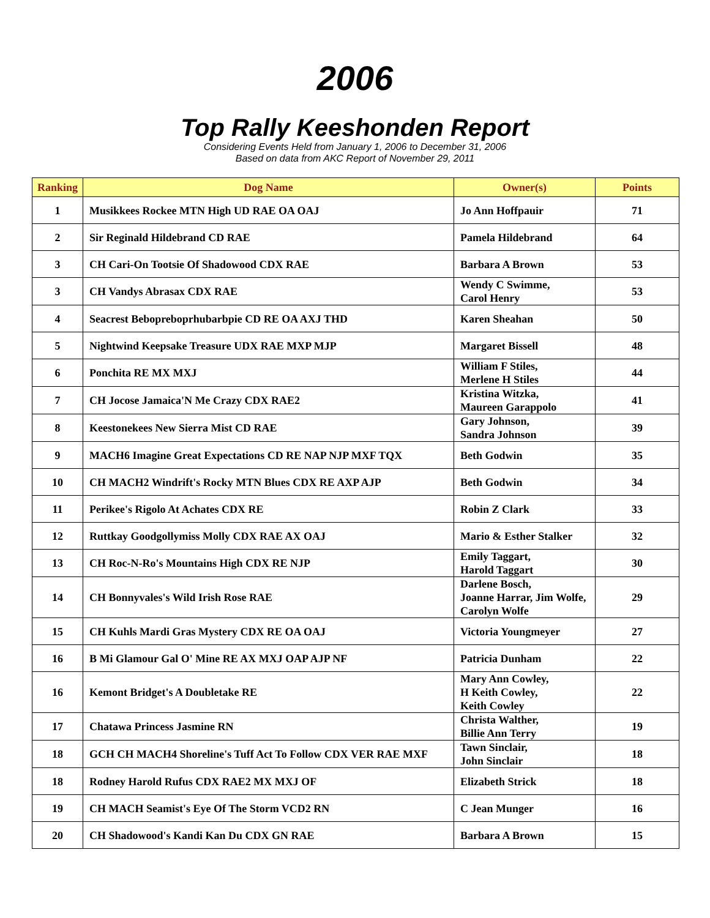2006
Top Rally Keeshonden Report
Considering Events Held from January 1, 2006 to December 31, 2006
Based on data from AKC Report of November 29, 2011
| Ranking | Dog Name | Owner(s) | Points |
| --- | --- | --- | --- |
| 1 | Musikkees Rockee MTN High UD RAE OA OAJ | Jo Ann Hoffpauir | 71 |
| 2 | Sir Reginald Hildebrand CD RAE | Pamela Hildebrand | 64 |
| 3 | CH Cari-On Tootsie Of Shadowood CDX RAE | Barbara A Brown | 53 |
| 3 | CH Vandys Abrasax CDX RAE | Wendy C Swimme, Carol Henry | 53 |
| 4 | Seacrest Bebopreboprhubarbpie CD RE OA AXJ THD | Karen Sheahan | 50 |
| 5 | Nightwind Keepsake Treasure UDX RAE MXP MJP | Margaret Bissell | 48 |
| 6 | Ponchita RE MX MXJ | William F Stiles, Merlene H Stiles | 44 |
| 7 | CH Jocose Jamaica'N Me Crazy CDX RAE2 | Kristina Witzka, Maureen Garappolo | 41 |
| 8 | Keestonekees New Sierra Mist CD RAE | Gary Johnson, Sandra Johnson | 39 |
| 9 | MACH6 Imagine Great Expectations CD RE NAP NJP MXF TQX | Beth Godwin | 35 |
| 10 | CH MACH2 Windrift's Rocky MTN Blues CDX RE AXP AJP | Beth Godwin | 34 |
| 11 | Perikee's Rigolo At Achates CDX RE | Robin Z Clark | 33 |
| 12 | Ruttkay Goodgollymiss Molly CDX RAE AX OAJ | Mario & Esther Stalker | 32 |
| 13 | CH Roc-N-Ro's Mountains High CDX RE NJP | Emily Taggart, Harold Taggart | 30 |
| 14 | CH Bonnyvales's Wild Irish Rose RAE | Darlene Bosch, Joanne Harrar, Jim Wolfe, Carolyn Wolfe | 29 |
| 15 | CH Kuhls Mardi Gras Mystery CDX RE OA OAJ | Victoria Youngmeyer | 27 |
| 16 | B Mi Glamour Gal O' Mine RE AX MXJ OAP AJP NF | Patricia Dunham | 22 |
| 16 | Kemont Bridget's A Doubletake RE | Mary Ann Cowley, H Keith Cowley, Keith Cowley | 22 |
| 17 | Chatawa Princess Jasmine RN | Christa Walther, Billie Ann Terry | 19 |
| 18 | GCH CH MACH4 Shoreline's Tuff Act To Follow CDX VER RAE MXF | Tawn Sinclair, John Sinclair | 18 |
| 18 | Rodney Harold Rufus CDX RAE2 MX MXJ OF | Elizabeth Strick | 18 |
| 19 | CH MACH Seamist's Eye Of The Storm VCD2 RN | C Jean Munger | 16 |
| 20 | CH Shadowood's Kandi Kan Du CDX GN RAE | Barbara A Brown | 15 |